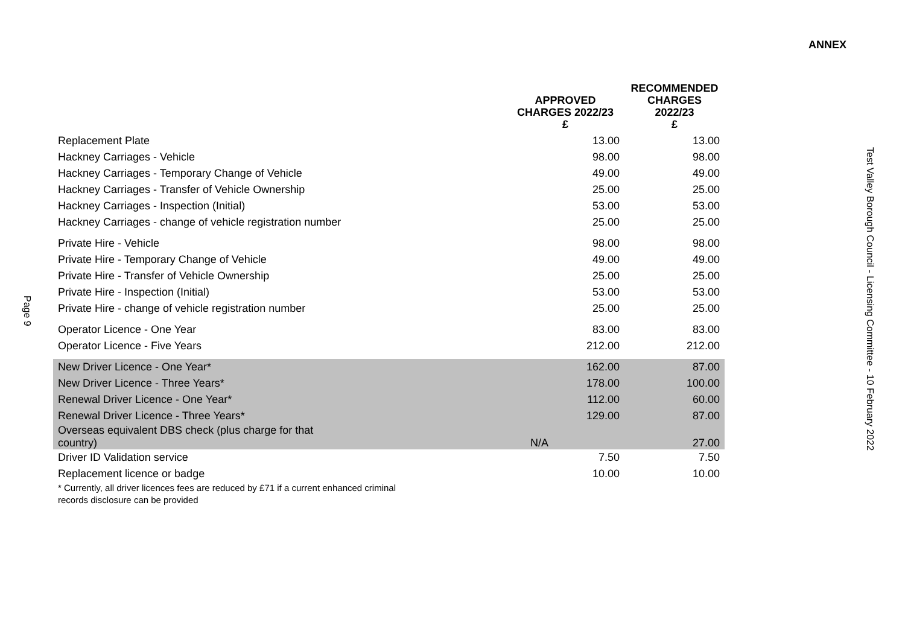ANNEX
| | APPROVED CHARGES 2022/23 £ | RECOMMENDED CHARGES 2022/23 £ |
| --- | --- | --- |
| Replacement Plate | 13.00 | 13.00 |
| Hackney Carriages - Vehicle | 98.00 | 98.00 |
| Hackney Carriages - Temporary Change of Vehicle | 49.00 | 49.00 |
| Hackney Carriages - Transfer of Vehicle Ownership | 25.00 | 25.00 |
| Hackney Carriages - Inspection (Initial) | 53.00 | 53.00 |
| Hackney Carriages - change of vehicle registration number | 25.00 | 25.00 |
| Private Hire - Vehicle | 98.00 | 98.00 |
| Private Hire - Temporary Change of Vehicle | 49.00 | 49.00 |
| Private Hire - Transfer of Vehicle Ownership | 25.00 | 25.00 |
| Private Hire - Inspection (Initial) | 53.00 | 53.00 |
| Private Hire - change of vehicle registration number | 25.00 | 25.00 |
| Operator Licence - One Year | 83.00 | 83.00 |
| Operator Licence - Five Years | 212.00 | 212.00 |
| New Driver Licence - One Year* | 162.00 | 87.00 |
| New Driver Licence - Three Years* | 178.00 | 100.00 |
| Renewal Driver Licence - One Year* | 112.00 | 60.00 |
| Renewal Driver Licence - Three Years* | 129.00 | 87.00 |
| Overseas equivalent DBS check (plus charge for that country) | N/A | 27.00 |
| Driver ID Validation service | 7.50 | 7.50 |
| Replacement licence or badge | 10.00 | 10.00 |
| * Currently, all driver licences fees are reduced by £71 if a current enhanced criminal records disclosure can be provided | | |
Page 9
Test Valley Borough Council - Licensing Committee - 10 February 2022